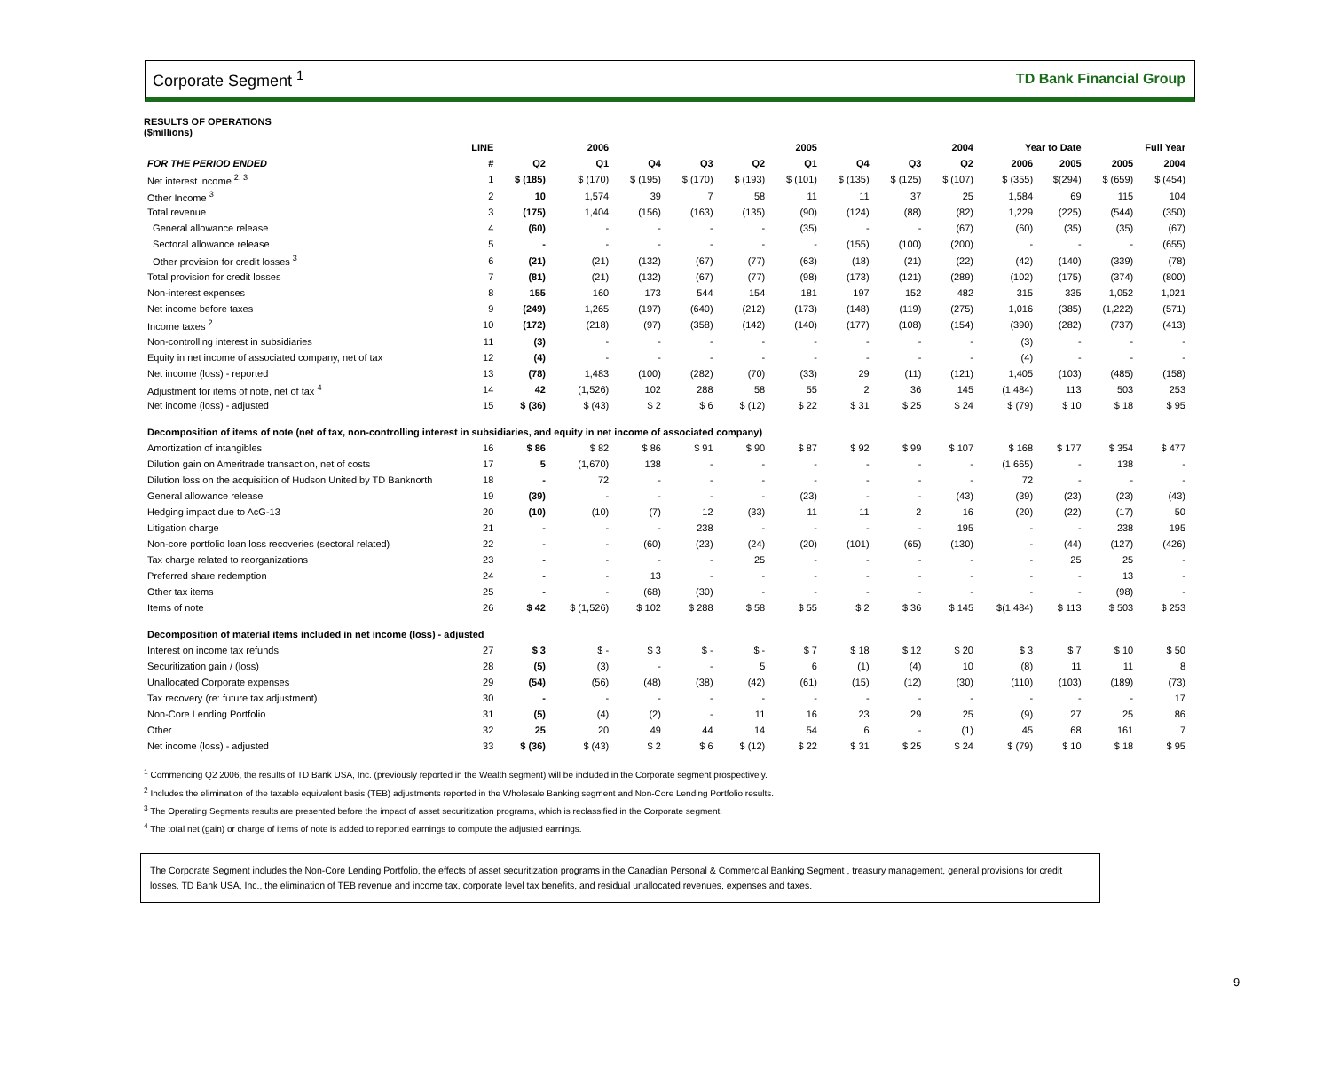Corporate Segment <sup>1</sup> TD Bank Financial Group
RESULTS OF OPERATIONS
($millions)
| | LINE | 2006 | | 2005 | | | | 2004 | | | Year to Date | | Full Year | |
| --- | --- | --- | --- | --- | --- | --- | --- | --- | --- | --- | --- | --- | --- | --- |
| FOR THE PERIOD ENDED | # | Q2 | Q1 | Q4 | Q3 | Q2 | Q1 | Q4 | Q3 | Q2 | 2006 | 2005 | 2005 | 2004 |
| Net interest income <sup>2, 3</sup> | 1 | $ (185) | $ (170) | $ (195) | $ (170) | $ (193) | $ (101) | $ (135) | $ (125) | $ (107) | $ (355) | $(294) | $ (659) | $ (454) |
| Other Income <sup>3</sup> | 2 | 10 | 1,574 | 39 | 7 | 58 | 11 | 11 | 37 | 25 | 1,584 | 69 | 115 | 104 |
| Total revenue | 3 | (175) | 1,404 | (156) | (163) | (135) | (90) | (124) | (88) | (82) | 1,229 | (225) | (544) | (350) |
| General allowance release | 4 | (60) | - | - | - | - | (35) | - | - | (67) | (60) | (35) | (35) | (67) |
| Sectoral allowance release | 5 | - | - | - | - | - | - | (155) | (100) | (200) | - | - | - | (655) |
| Other provision for credit losses <sup>3</sup> | 6 | (21) | (21) | (132) | (67) | (77) | (63) | (18) | (21) | (22) | (42) | (140) | (339) | (78) |
| Total provision for credit losses | 7 | (81) | (21) | (132) | (67) | (77) | (98) | (173) | (121) | (289) | (102) | (175) | (374) | (800) |
| Non-interest expenses | 8 | 155 | 160 | 173 | 544 | 154 | 181 | 197 | 152 | 482 | 315 | 335 | 1,052 | 1,021 |
| Net income before taxes | 9 | (249) | 1,265 | (197) | (640) | (212) | (173) | (148) | (119) | (275) | 1,016 | (385) | (1,222) | (571) |
| Income taxes <sup>2</sup> | 10 | (172) | (218) | (97) | (358) | (142) | (140) | (177) | (108) | (154) | (390) | (282) | (737) | (413) |
| Non-controlling interest in subsidiaries | 11 | (3) | - | - | - | - | - | - | - | - | (3) | - | - | - |
| Equity in net income of associated company, net of tax | 12 | (4) | - | - | - | - | - | - | - | - | (4) | - | - | - |
| Net income (loss) - reported | 13 | (78) | 1,483 | (100) | (282) | (70) | (33) | 29 | (11) | (121) | 1,405 | (103) | (485) | (158) |
| Adjustment for items of note, net of tax <sup>4</sup> | 14 | 42 | (1,526) | 102 | 288 | 58 | 55 | 2 | 36 | 145 | (1,484) | 113 | 503 | 253 |
| Net income (loss) - adjusted | 15 | $ (36) | $ (43) | $ 2 | $ 6 | $ (12) | $ 22 | $ 31 | $ 25 | $ 24 | $ (79) | $ 10 | $ 18 | $ 95 |
| Decomposition of items of note (net of tax, non-controlling interest in subsidiaries, and equity in net income of associated company) | | | | | | | | | | | | | | |
| Amortization of intangibles | 16 | $ 86 | $ 82 | $ 86 | $ 91 | $ 90 | $ 87 | $ 92 | $ 99 | $ 107 | $ 168 | $ 177 | $ 354 | $ 477 |
| Dilution gain on Ameritrade transaction, net of costs | 17 | 5 | (1,670) | 138 | - | - | - | - | - | - | (1,665) | - | 138 | - |
| Dilution loss on the acquisition of Hudson United by TD Banknorth | 18 | - | 72 | - | - | - | - | - | - | - | 72 | - | - | - |
| General allowance release | 19 | (39) | - | - | - | - | (23) | - | - | (43) | (39) | (23) | (23) | (43) |
| Hedging impact due to AcG-13 | 20 | (10) | (10) | (7) | 12 | (33) | 11 | 11 | 2 | 16 | (20) | (22) | (17) | 50 |
| Litigation charge | 21 | - | - | - | 238 | - | - | - | - | 195 | - | - | 238 | 195 |
| Non-core portfolio loan loss recoveries (sectoral related) | 22 | - | - | (60) | (23) | (24) | (20) | (101) | (65) | (130) | - | (44) | (127) | (426) |
| Tax charge related to reorganizations | 23 | - | - | - | - | 25 | - | - | - | - | - | 25 | 25 | - |
| Preferred share redemption | 24 | - | - | 13 | - | - | - | - | - | - | - | - | 13 | - |
| Other tax items | 25 | - | - | (68) | (30) | - | - | - | - | - | - | - | (98) | - |
| Items of note | 26 | $ 42 | $ (1,526) | $ 102 | $ 288 | $ 58 | $ 55 | $ 2 | $ 36 | $ 145 | $(1,484) | $ 113 | $ 503 | $ 253 |
| Decomposition of material items included in net income (loss) - adjusted | | | | | | | | | | | | | | |
| Interest on income tax refunds | 27 | $ 3 | $ - | $ 3 | $ - | $ - | $ 7 | $ 18 | $ 12 | $ 20 | $ 3 | $ 7 | $ 10 | $ 50 |
| Securitization gain / (loss) | 28 | (5) | (3) | - | - | 5 | 6 | (1) | (4) | 10 | (8) | 11 | 11 | 8 |
| Unallocated Corporate expenses | 29 | (54) | (56) | (48) | (38) | (42) | (61) | (15) | (12) | (30) | (110) | (103) | (189) | (73) |
| Tax recovery (re: future tax adjustment) | 30 | - | - | - | - | - | - | - | - | - | - | - | - | 17 |
| Non-Core Lending Portfolio | 31 | (5) | (4) | (2) | - | 11 | 16 | 23 | 29 | 25 | (9) | 27 | 25 | 86 |
| Other | 32 | 25 | 20 | 49 | 44 | 14 | 54 | 6 | - | (1) | 45 | 68 | 161 | 7 |
| Net income (loss) - adjusted | 33 | $ (36) | $ (43) | $ 2 | $ 6 | $ (12) | $ 22 | $ 31 | $ 25 | $ 24 | $ (79) | $ 10 | $ 18 | $ 95 |
<sup>1</sup> Commencing Q2 2006, the results of TD Bank USA, Inc. (previously reported in the Wealth segment) will be included in the Corporate segment prospectively.
<sup>2</sup> Includes the elimination of the taxable equivalent basis (TEB) adjustments reported in the Wholesale Banking segment and Non-Core Lending Portfolio results.
<sup>3</sup> The Operating Segments results are presented before the impact of asset securitization programs, which is reclassified in the Corporate segment.
<sup>4</sup> The total net (gain) or charge of items of note is added to reported earnings to compute the adjusted earnings.
The Corporate Segment includes the Non-Core Lending Portfolio, the effects of asset securitization programs in the Canadian Personal & Commercial Banking Segment , treasury management, general provisions for credit losses, TD Bank USA, Inc., the elimination of TEB revenue and income tax, corporate level tax benefits, and residual unallocated revenues, expenses and taxes.
9